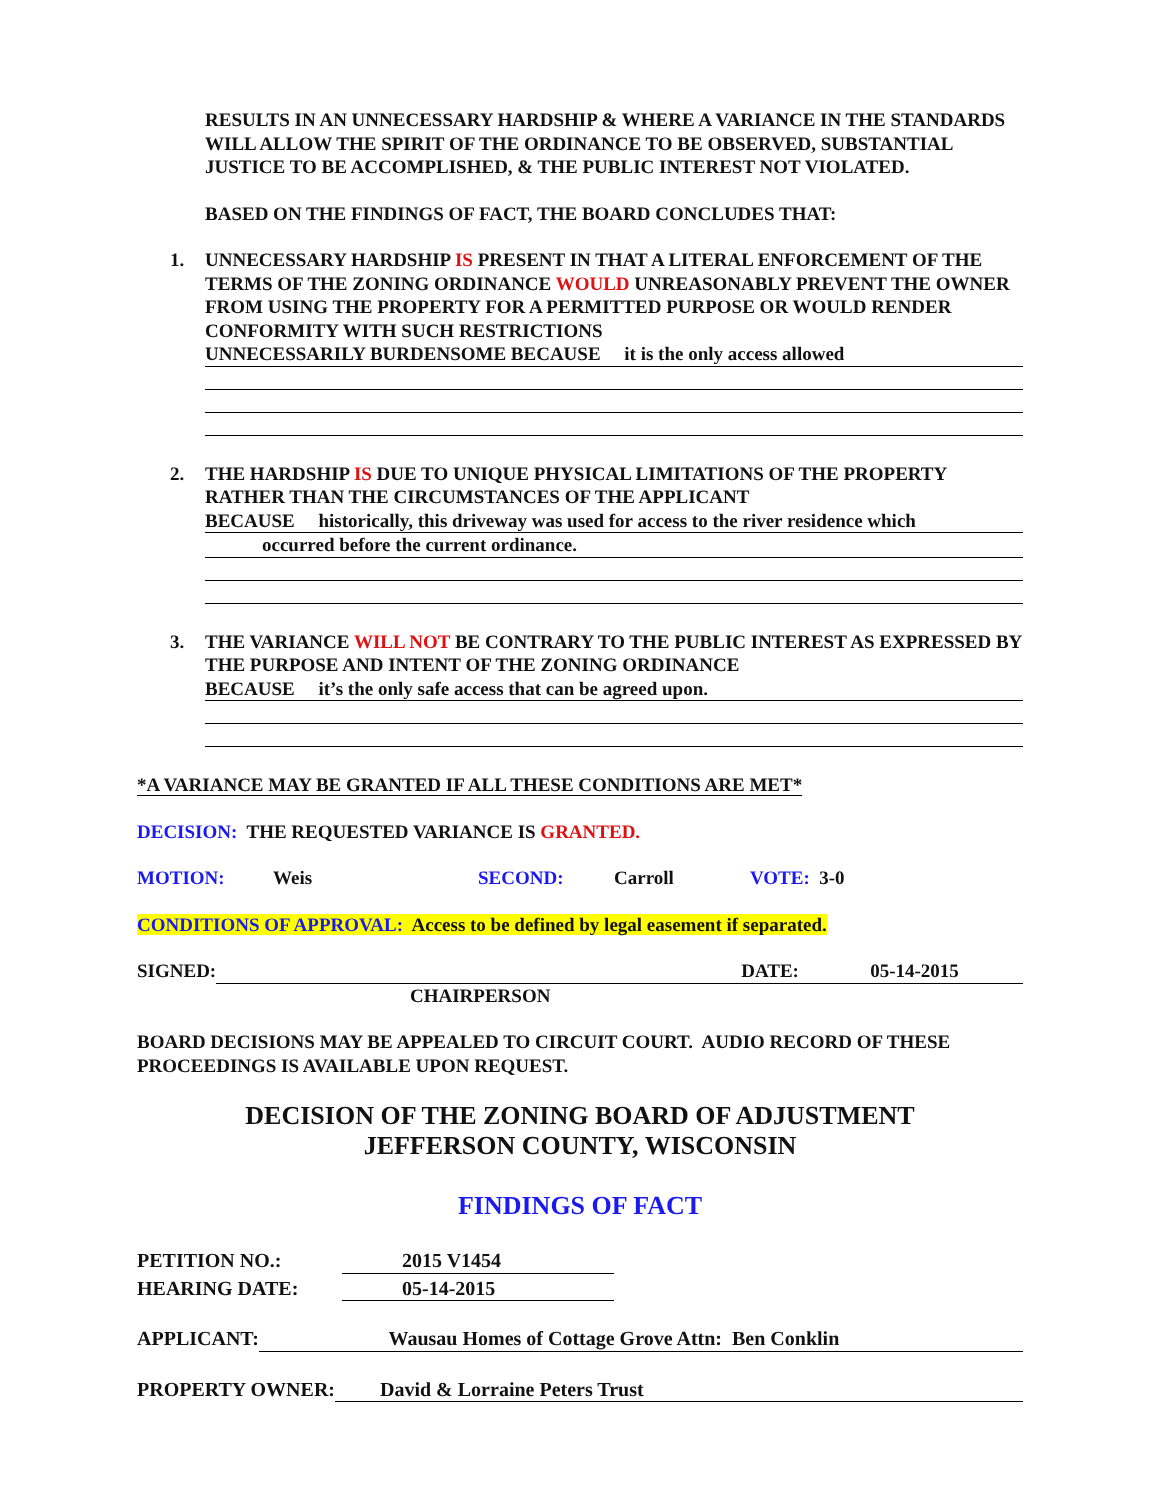RESULTS IN AN UNNECESSARY HARDSHIP & WHERE A VARIANCE IN THE STANDARDS WILL ALLOW THE SPIRIT OF THE ORDINANCE TO BE OBSERVED, SUBSTANTIAL JUSTICE TO BE ACCOMPLISHED, & THE PUBLIC INTEREST NOT VIOLATED.
BASED ON THE FINDINGS OF FACT, THE BOARD CONCLUDES THAT:
1. UNNECESSARY HARDSHIP IS PRESENT IN THAT A LITERAL ENFORCEMENT OF THE TERMS OF THE ZONING ORDINANCE WOULD UNREASONABLY PREVENT THE OWNER FROM USING THE PROPERTY FOR A PERMITTED PURPOSE OR WOULD RENDER CONFORMITY WITH SUCH RESTRICTIONS
UNNECESSARILY BURDENSOME BECAUSE it is the only access allowed
2. THE HARDSHIP IS DUE TO UNIQUE PHYSICAL LIMITATIONS OF THE PROPERTY RATHER THAN THE CIRCUMSTANCES OF THE APPLICANT
BECAUSE historically, this driveway was used for access to the river residence which
occurred before the current ordinance.
3. THE VARIANCE WILL NOT BE CONTRARY TO THE PUBLIC INTEREST AS EXPRESSED BY THE PURPOSE AND INTENT OF THE ZONING ORDINANCE
BECAUSE it’s the only safe access that can be agreed upon.
*A VARIANCE MAY BE GRANTED IF ALL THESE CONDITIONS ARE MET*
DECISION: THE REQUESTED VARIANCE IS GRANTED.
MOTION: Weis SECOND: Carroll VOTE: 3-0
CONDITIONS OF APPROVAL: Access to be defined by legal easement if separated.
SIGNED: DATE: 05-14-2015
CHAIRPERSON
BOARD DECISIONS MAY BE APPEALED TO CIRCUIT COURT. AUDIO RECORD OF THESE PROCEEDINGS IS AVAILABLE UPON REQUEST.
DECISION OF THE ZONING BOARD OF ADJUSTMENT
JEFFERSON COUNTY, WISCONSIN
FINDINGS OF FACT
PETITION NO.: 2015 V1454
HEARING DATE: 05-14-2015
APPLICANT: Wausau Homes of Cottage Grove Attn: Ben Conklin
PROPERTY OWNER: David & Lorraine Peters Trust